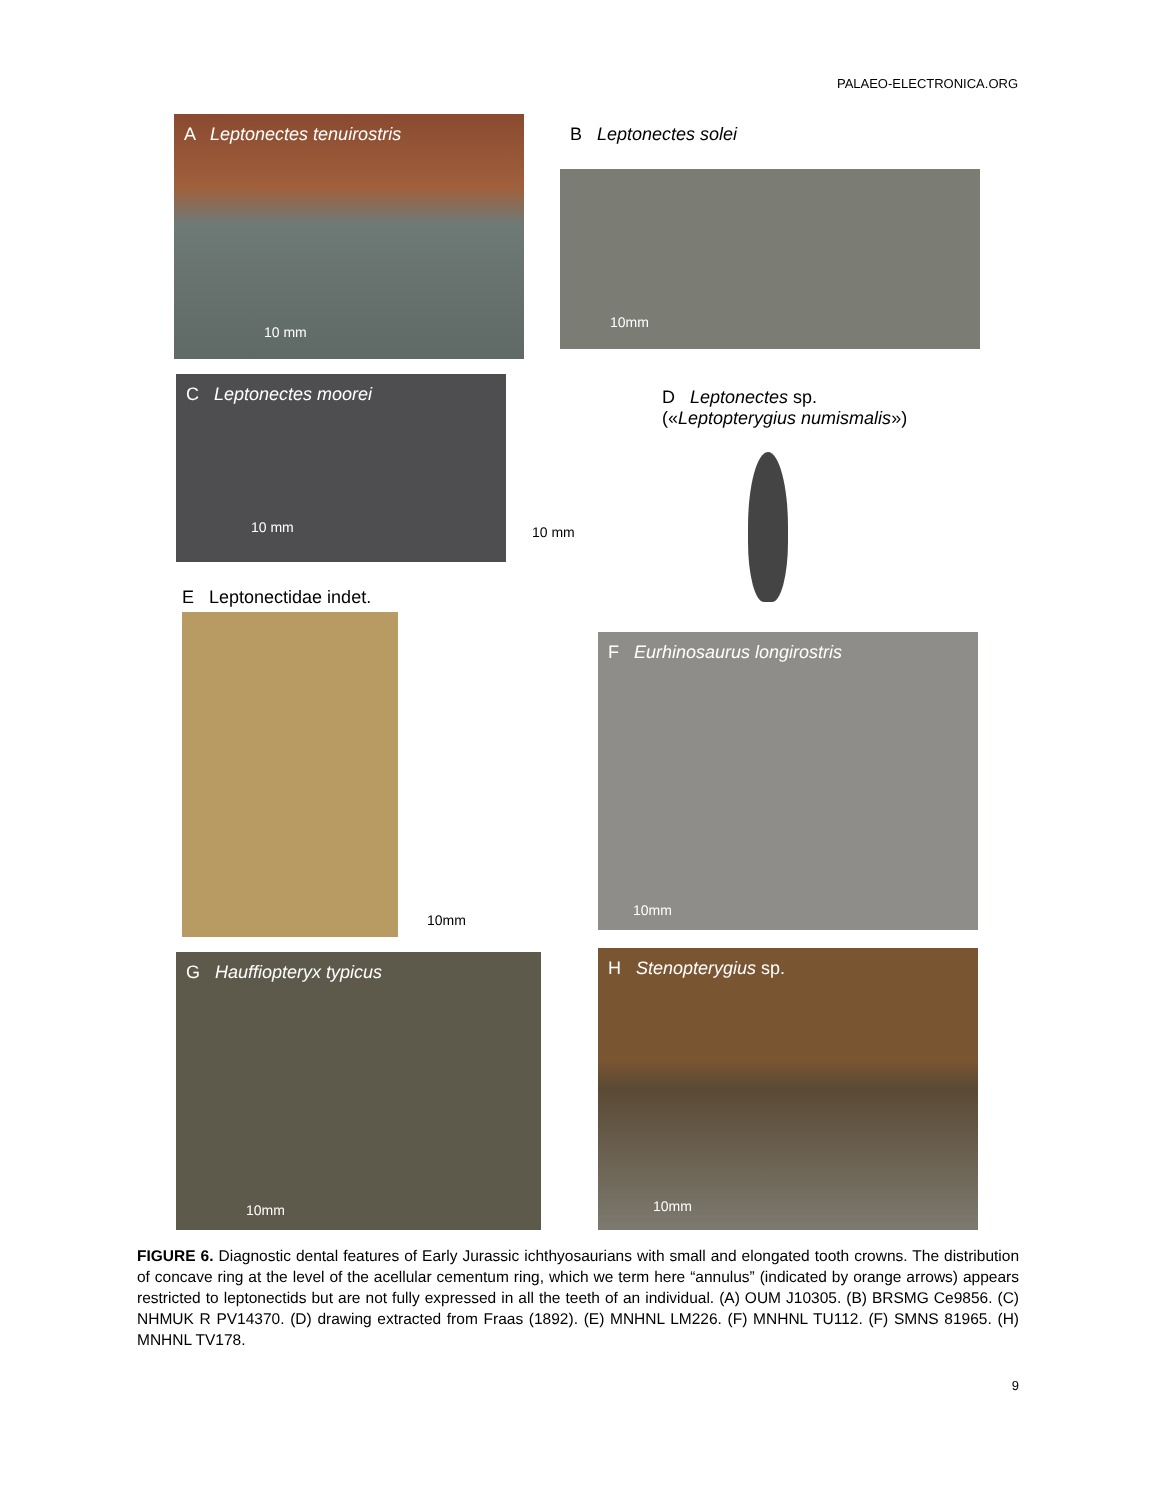PALAEO-ELECTRONICA.ORG
A Leptonectes tenuirostris
10 mm
B Leptonectes solei
10mm
C Leptonectes moorei
10 mm
10 mm
D Leptonectes sp.
(«Leptopterygius numismalis»)
E Leptonectidae indet.
10mm
F Eurhinosaurus longirostris
10mm
G Hauffiopteryx typicus
10mm
H Stenopterygius sp.
10mm
FIGURE 6. Diagnostic dental features of Early Jurassic ichthyosaurians with small and elongated tooth crowns. The distribution of concave ring at the level of the acellular cementum ring, which we term here “annulus” (indicated by orange arrows) appears restricted to leptonectids but are not fully expressed in all the teeth of an individual. (A) OUM J10305. (B) BRSMG Ce9856. (C) NHMUK R PV14370. (D) drawing extracted from Fraas (1892). (E) MNHNL LM226. (F) MNHNL TU112. (F) SMNS 81965. (H) MNHNL TV178.
9